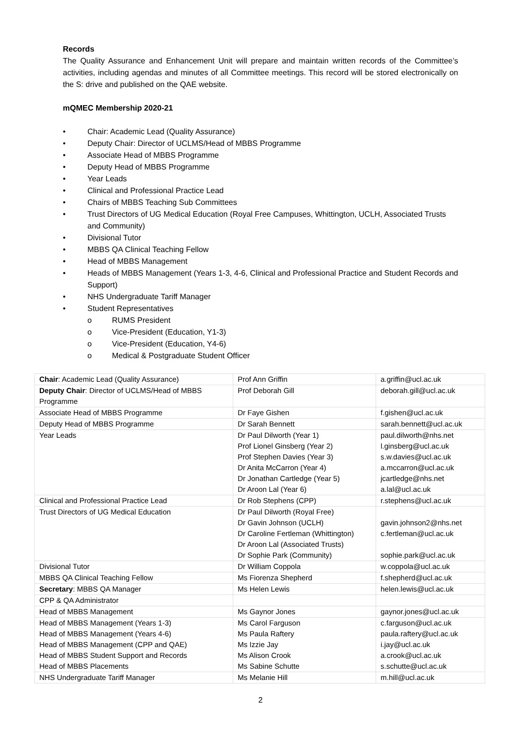Records
The Quality Assurance and Enhancement Unit will prepare and maintain written records of the Committee’s activities, including agendas and minutes of all Committee meetings. This record will be stored electronically on the S: drive and published on the QAE website.
mQMEC Membership 2020-21
• Chair: Academic Lead (Quality Assurance)
• Deputy Chair: Director of UCLMS/Head of MBBS Programme
• Associate Head of MBBS Programme
• Deputy Head of MBBS Programme
• Year Leads
• Clinical and Professional Practice Lead
• Chairs of MBBS Teaching Sub Committees
• Trust Directors of UG Medical Education (Royal Free Campuses, Whittington, UCLH, Associated Trusts and Community)
• Divisional Tutor
• MBBS QA Clinical Teaching Fellow
• Head of MBBS Management
• Heads of MBBS Management (Years 1-3, 4-6, Clinical and Professional Practice and Student Records and Support)
• NHS Undergraduate Tariff Manager
• Student Representatives
o RUMS President
o Vice-President (Education, Y1-3)
o Vice-President (Education, Y4-6)
o Medical & Postgraduate Student Officer
| Chair : Academic Lead (Quality Assurance) | Prof Ann Griffin | a.griffin@ucl.ac.uk |
| Deputy Chair : Director of UCLMS/Head of MBBS Programme | Prof Deborah Gill | deborah.gill@ucl.ac.uk |
| Associate Head of MBBS Programme | Dr Faye Gishen | f.gishen@ucl.ac.uk |
| Deputy Head of MBBS Programme | Dr Sarah Bennett | sarah.bennett@ucl.ac.uk |
| Year Leads | Dr Paul Dilworth (Year 1) Prof Lionel Ginsberg (Year 2) Prof Stephen Davies (Year 3) Dr Anita McCarron (Year 4) Dr Jonathan Cartledge (Year 5) Dr Aroon Lal (Year 6) | paul.dilworth@nhs.net l.ginsberg@ucl.ac.uk s.w.davies@ucl.ac.uk a.mccarron@ucl.ac.uk jcartledge@nhs.net a.lal@ucl.ac.uk |
| Clinical and Professional Practice Lead | Dr Rob Stephens (CPP) | r.stephens@ucl.ac.uk |
| Trust Directors of UG Medical Education | Dr Paul Dilworth (Royal Free) Dr Gavin Johnson (UCLH) Dr Caroline Fertleman (Whittington) Dr Aroon Lal (Associated Trusts) Dr Sophie Park (Community) | gavin.johnson2@nhs.net c.fertleman@ucl.ac.uk sophie.park@ucl.ac.uk |
| Divisional Tutor | Dr William Coppola | w.coppola@ucl.ac.uk |
| MBBS QA Clinical Teaching Fellow | Ms Fiorenza Shepherd | f.shepherd@ucl.ac.uk |
| Secretary : MBBS QA Manager | Ms Helen Lewis | helen.lewis@ucl.ac.uk |
| CPP & QA Administrator | | |
| Head of MBBS Management | Ms Gaynor Jones | gaynor.jones@ucl.ac.uk |
| Head of MBBS Management (Years 1-3) Head of MBBS Management (Years 4-6) Head of MBBS Management (CPP and QAE) Head of MBBS Student Support and Records Head of MBBS Placements | Ms Carol Farguson Ms Paula Raftery Ms Izzie Jay Ms Alison Crook Ms Sabine Schutte | c.farguson@ucl.ac.uk paula.raftery@ucl.ac.uk i.jay@ucl.ac.uk a.crook@ucl.ac.uk s.schutte@ucl.ac.uk |
| NHS Undergraduate Tariff Manager | Ms Melanie Hill | m.hill@ucl.ac.uk |
2